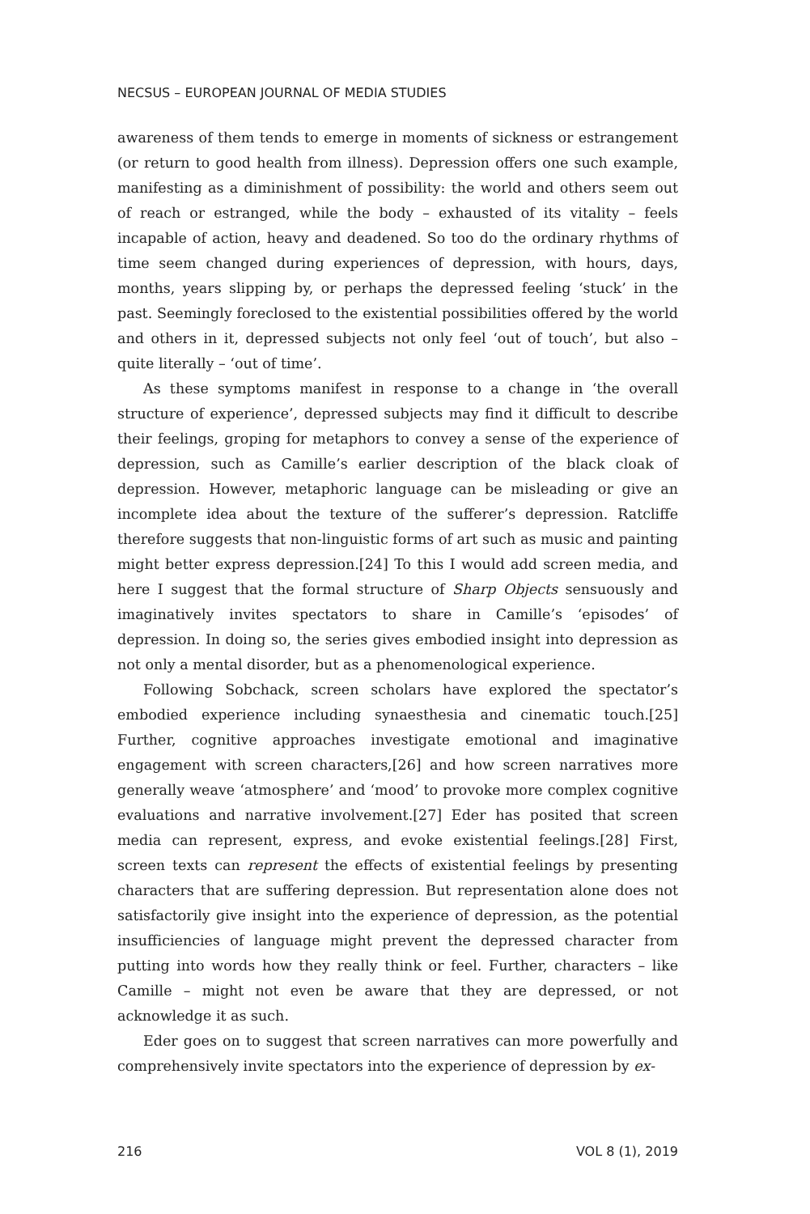NECSUS – EUROPEAN JOURNAL OF MEDIA STUDIES
awareness of them tends to emerge in moments of sickness or estrangement (or return to good health from illness). Depression offers one such example, manifesting as a diminishment of possibility: the world and others seem out of reach or estranged, while the body – exhausted of its vitality – feels incapable of action, heavy and deadened. So too do the ordinary rhythms of time seem changed during experiences of depression, with hours, days, months, years slipping by, or perhaps the depressed feeling ‘stuck’ in the past. Seemingly foreclosed to the existential possibilities offered by the world and others in it, depressed subjects not only feel ‘out of touch’, but also – quite literally – ‘out of time’.
As these symptoms manifest in response to a change in ‘the overall structure of experience’, depressed subjects may find it difficult to describe their feelings, groping for metaphors to convey a sense of the experience of depression, such as Camille’s earlier description of the black cloak of depression. However, metaphoric language can be misleading or give an incomplete idea about the texture of the sufferer’s depression. Ratcliffe therefore suggests that non-linguistic forms of art such as music and painting might better express depression.[24] To this I would add screen media, and here I suggest that the formal structure of Sharp Objects sensuously and imaginatively invites spectators to share in Camille’s ‘episodes’ of depression. In doing so, the series gives embodied insight into depression as not only a mental disorder, but as a phenomenological experience.
Following Sobchack, screen scholars have explored the spectator’s embodied experience including synaesthesia and cinematic touch.[25] Further, cognitive approaches investigate emotional and imaginative engagement with screen characters,[26] and how screen narratives more generally weave ‘atmosphere’ and ‘mood’ to provoke more complex cognitive evaluations and narrative involvement.[27] Eder has posited that screen media can represent, express, and evoke existential feelings.[28] First, screen texts can represent the effects of existential feelings by presenting characters that are suffering depression. But representation alone does not satisfactorily give insight into the experience of depression, as the potential insufficiencies of language might prevent the depressed character from putting into words how they really think or feel. Further, characters – like Camille – might not even be aware that they are depressed, or not acknowledge it as such.
Eder goes on to suggest that screen narratives can more powerfully and comprehensively invite spectators into the experience of depression by ex-
216 VOL 8 (1), 2019